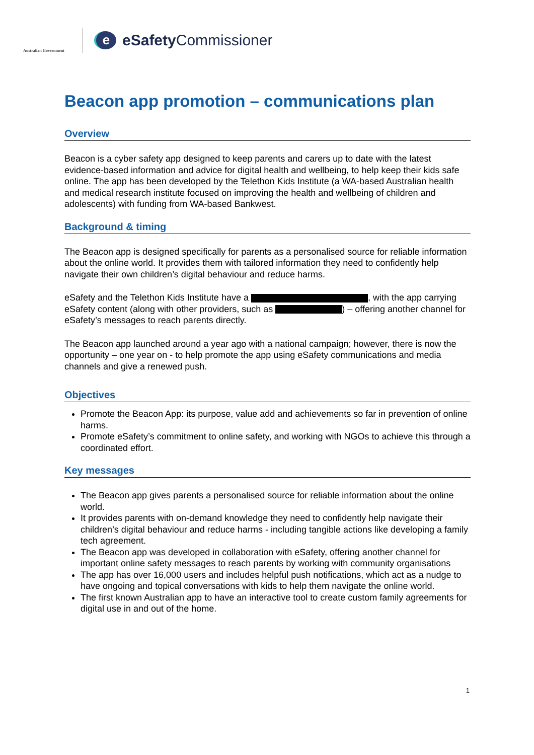Australian Government
eeSafety Commissioner
Beacon app promotion – communications plan
Overview
Beacon is a cyber safety app designed to keep parents and carers up to date with the latest evidence-based information and advice for digital health and wellbeing, to help keep their kids safe online. The app has been developed by the Telethon Kids Institute (a WA-based Australian health and medical research institute focused on improving the health and wellbeing of children and adolescents) with funding from WA-based Bankwest.
Background & timing
The Beacon app is designed specifically for parents as a personalised source for reliable information about the online world. It provides them with tailored information they need to confidently help navigate their own children’s digital behaviour and reduce harms.
eSafety and the Telethon Kids Institute have a , with the app carrying eSafety content (along with other providers, such as ) – offering another channel for eSafety’s messages to reach parents directly.
The Beacon app launched around a year ago with a national campaign; however, there is now the opportunity – one year on - to help promote the app using eSafety communications and media channels and give a renewed push.
Objectives
Promote the Beacon App: its purpose, value add and achievements so far in prevention of online harms.
Promote eSafety’s commitment to online safety, and working with NGOs to achieve this through a coordinated effort.
Key messages
The Beacon app gives parents a personalised source for reliable information about the online world.
It provides parents with on-demand knowledge they need to confidently help navigate their children’s digital behaviour and reduce harms - including tangible actions like developing a family tech agreement.
The Beacon app was developed in collaboration with eSafety, offering another channel for important online safety messages to reach parents by working with community organisations
The app has over 16,000 users and includes helpful push notifications, which act as a nudge to have ongoing and topical conversations with kids to help them navigate the online world.
The first known Australian app to have an interactive tool to create custom family agreements for digital use in and out of the home.
1